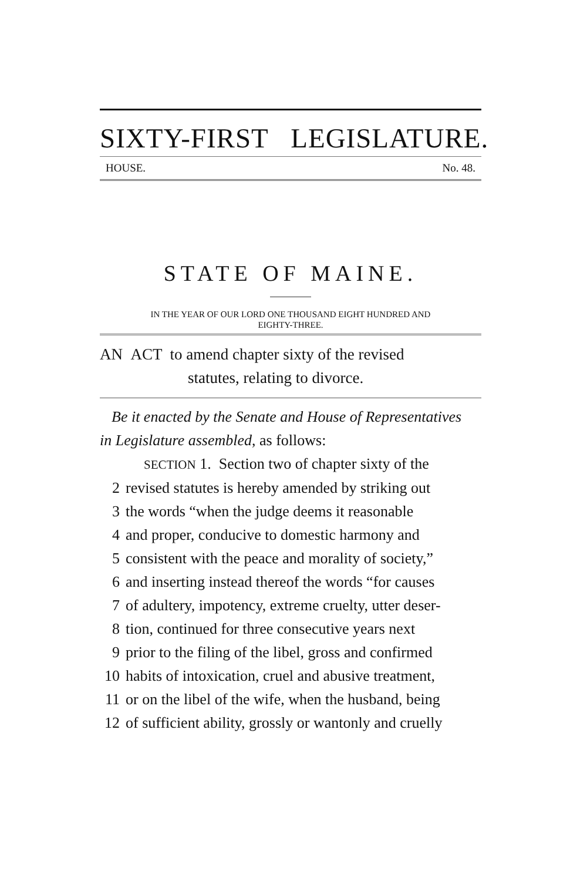SIXTY-FIRST LEGISLATURE.
HOUSE. No. 48.
STATE OF MAINE.
IN THE YEAR OF OUR LORD ONE THOUSAND EIGHT HUNDRED AND
EIGHTY-THREE.
AN ACT to amend chapter sixty of the revised
statutes, relating to divorce.
Be it enacted by the Senate and House of Representatives
in Legislature assembled, as follows:
SECTION 1. Section two of chapter sixty of the
2 revised statutes is hereby amended by striking out
3 the words “when the judge deems it reasonable
4 and proper, conducive to domestic harmony and
5 consistent with the peace and morality of society,”
6 and inserting instead thereof the words “for causes
7 of adultery, impotency, extreme cruelty, utter deser-
8 tion, continued for three consecutive years next
9 prior to the filing of the libel, gross and confirmed
10 habits of intoxication, cruel and abusive treatment,
11 or on the libel of the wife, when the husband, being
12 of sufficient ability, grossly or wantonly and cruelly